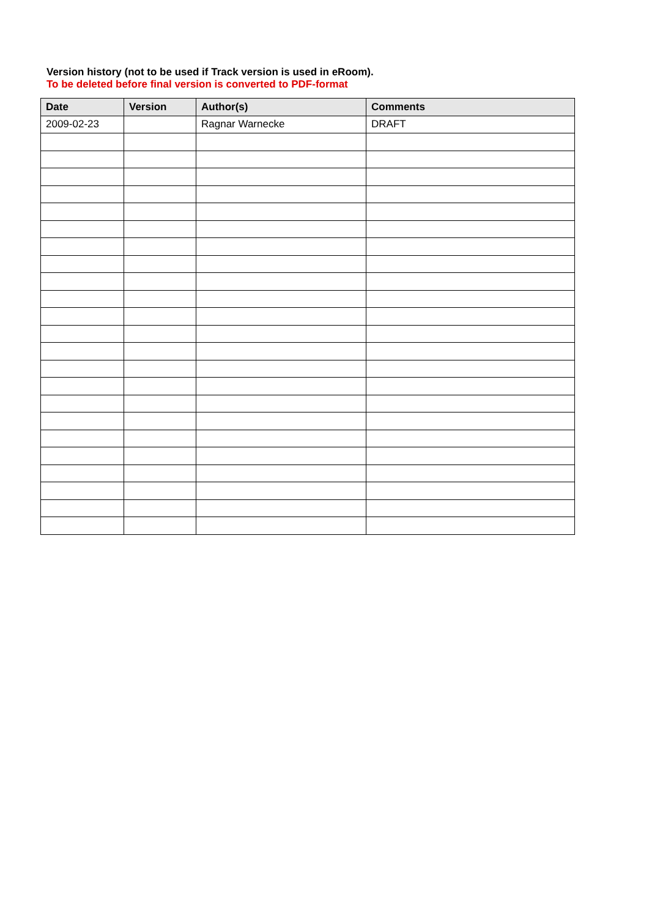Version history (not to be used if Track version is used in eRoom).
To be deleted before final version is converted to PDF-format
| Date | Version | Author(s) | Comments |
| --- | --- | --- | --- |
| 2009-02-23 | | Ragnar Warnecke | DRAFT |